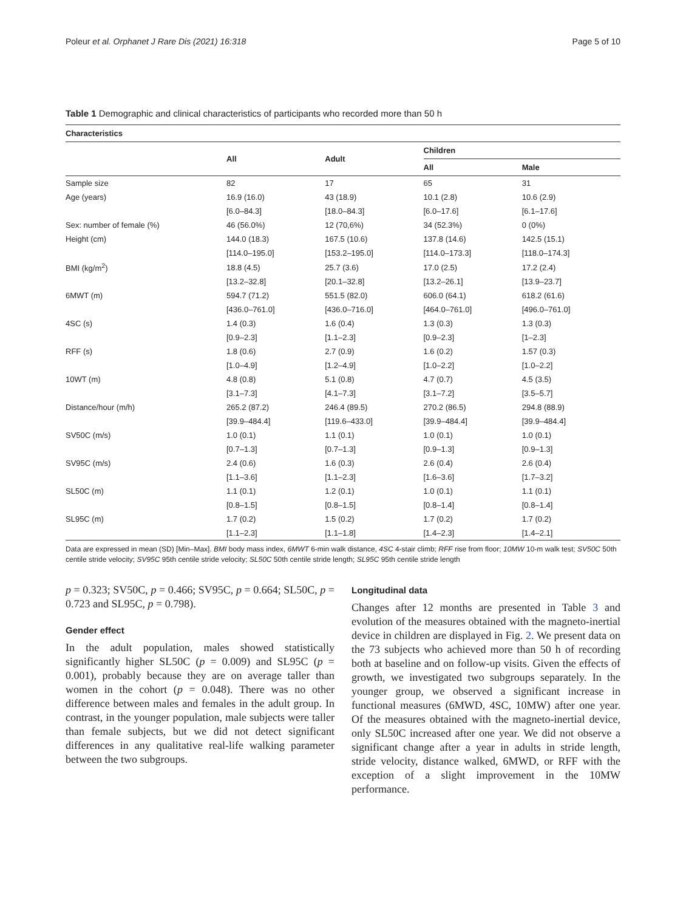Poleur et al. Orphanet J Rare Dis (2021) 16:318 Page 5 of 10
Table 1 Demographic and clinical characteristics of participants who recorded more than 50 h
| Characteristics | | | | |
| --- | --- | --- | --- | --- |
| | All | Adult | Children | |
| | | | All | Male |
| Sample size | 82 | 17 | 65 | 31 |
| Age (years) | 16.9 (16.0) | 43 (18.9) | 10.1 (2.8) | 10.6 (2.9) |
| | [6.0–84.3] | [18.0–84.3] | [6.0–17.6] | [6.1–17.6] |
| Sex: number of female (%) | 46 (56.0%) | 12 (70,6%) | 34 (52.3%) | 0 (0%) |
| Height (cm) | 144.0 (18.3) | 167.5 (10.6) | 137.8 (14.6) | 142.5 (15.1) |
| | [114.0–195.0] | [153.2–195.0] | [114.0–173.3] | [118.0–174.3] |
| BMI (kg/m<sup>2</sup>) | 18.8 (4.5) | 25.7 (3.6) | 17.0 (2.5) | 17.2 (2.4) |
| | [13.2–32.8] | [20.1–32.8] | [13.2–26.1] | [13.9–23.7] |
| 6MWT (m) | 594.7 (71.2) | 551.5 (82.0) | 606.0 (64.1) | 618.2 (61.6) |
| | [436.0–761.0] | [436.0–716.0] | [464.0–761.0] | [496.0–761.0] |
| 4SC (s) | 1.4 (0.3) | 1.6 (0.4) | 1.3 (0.3) | 1.3 (0.3) |
| | [0.9–2.3] | [1.1–2.3] | [0.9–2.3] | [1–2.3] |
| RFF (s) | 1.8 (0.6) | 2.7 (0.9) | 1.6 (0.2) | 1.57 (0.3) |
| | [1.0–4.9] | [1.2–4.9] | [1.0–2.2] | [1.0–2.2] |
| 10WT (m) | 4.8 (0.8) | 5.1 (0.8) | 4.7 (0.7) | 4.5 (3.5) |
| | [3.1–7.3] | [4.1–7.3] | [3.1–7.2] | [3.5–5.7] |
| Distance/hour (m/h) | 265.2 (87.2) | 246.4 (89.5) | 270.2 (86.5) | 294.8 (88.9) |
| | [39.9–484.4] | [119.6–433.0] | [39.9–484.4] | [39.9–484.4] |
| SV50C (m/s) | 1.0 (0.1) | 1.1 (0.1) | 1.0 (0.1) | 1.0 (0.1) |
| | [0.7–1.3] | [0.7–1.3] | [0.9–1.3] | [0.9–1.3] |
| SV95C (m/s) | 2.4 (0.6) | 1.6 (0.3) | 2.6 (0.4) | 2.6 (0.4) |
| | [1.1–3.6] | [1.1–2.3] | [1.6–3.6] | [1.7–3.2] |
| SL50C (m) | 1.1 (0.1) | 1.2 (0.1) | 1.0 (0.1) | 1.1 (0.1) |
| | [0.8–1.5] | [0.8–1.5] | [0.8–1.4] | [0.8–1.4] |
| SL95C (m) | 1.7 (0.2) | 1.5 (0.2) | 1.7 (0.2) | 1.7 (0.2) |
| | [1.1–2.3] | [1.1–1.8] | [1.4–2.3] | [1.4–2.1] |
Data are expressed in mean (SD) [Min–Max]. BMI body mass index, 6MWT 6-min walk distance, 4SC 4-stair climb; RFF rise from floor; 10MW 10-m walk test; SV50C 50th centile stride velocity; SV95C 95th centile stride velocity; SL50C 50th centile stride length; SL95C 95th centile stride length
p = 0.323; SV50C, p = 0.466; SV95C, p = 0.664; SL50C, p = 0.723 and SL95C, p = 0.798).
Gender effect
In the adult population, males showed statistically significantly higher SL50C (p = 0.009) and SL95C (p = 0.001), probably because they are on average taller than women in the cohort (p = 0.048). There was no other difference between males and females in the adult group. In contrast, in the younger population, male subjects were taller than female subjects, but we did not detect significant differences in any qualitative real-life walking parameter between the two subgroups.
Longitudinal data
Changes after 12 months are presented in Table 3 and evolution of the measures obtained with the magneto-inertial device in children are displayed in Fig. 2. We present data on the 73 subjects who achieved more than 50 h of recording both at baseline and on follow-up visits. Given the effects of growth, we investigated two subgroups separately. In the younger group, we observed a significant increase in functional measures (6MWD, 4SC, 10MW) after one year. Of the measures obtained with the magneto-inertial device, only SL50C increased after one year. We did not observe a significant change after a year in adults in stride length, stride velocity, distance walked, 6MWD, or RFF with the exception of a slight improvement in the 10MW performance.